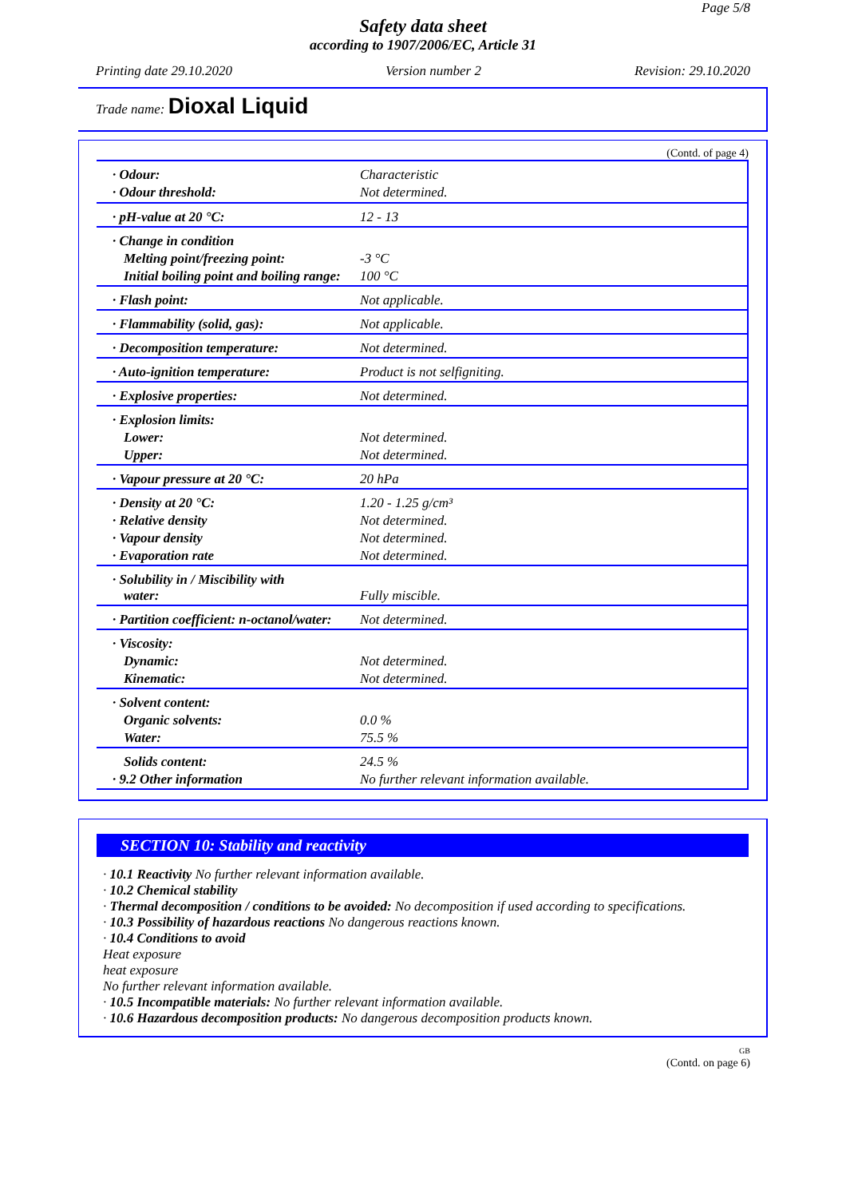Page 5/8
Safety data sheet
according to 1907/2006/EC, Article 31
Printing date 29.10.2020 Version number 2 Revision: 29.10.2020
Trade name: Dioxal Liquid
(Contd. of page 4)
| · Odour: | Characteristic |
| · Odour threshold: | Not determined. |
| · pH-value at 20 °C: | 12 - 13 |
| · Change in condition | |
| Melting point/freezing point: | -3 °C |
| Initial boiling point and boiling range: | 100 °C |
| · Flash point: | Not applicable. |
| · Flammability (solid, gas): | Not applicable. |
| · Decomposition temperature: | Not determined. |
| · Auto-ignition temperature: | Product is not selfigniting. |
| · Explosive properties: | Not determined. |
| · Explosion limits: | |
| Lower: | Not determined. |
| Upper: | Not determined. |
| · Vapour pressure at 20 °C: | 20 hPa |
| · Density at 20 °C: | 1.20 - 1.25 g/cm³ |
| · Relative density | Not determined. |
| · Vapour density | Not determined. |
| · Evaporation rate | Not determined. |
| · Solubility in / Miscibility with water: | Fully miscible. |
| · Partition coefficient: n-octanol/water: | Not determined. |
| · Viscosity: | |
| Dynamic: | Not determined. |
| Kinematic: | Not determined. |
| · Solvent content: | |
| Organic solvents: | 0.0 % |
| Water: | 75.5 % |
| Solids content: | 24.5 % |
| · 9.2 Other information | No further relevant information available. |
SECTION 10: Stability and reactivity
· 10.1 Reactivity No further relevant information available.
· 10.2 Chemical stability
· Thermal decomposition / conditions to be avoided: No decomposition if used according to specifications.
· 10.3 Possibility of hazardous reactions No dangerous reactions known.
· 10.4 Conditions to avoid
Heat exposure
heat exposure
No further relevant information available.
· 10.5 Incompatible materials: No further relevant information available.
· 10.6 Hazardous decomposition products: No dangerous decomposition products known.
GB
(Contd. on page 6)